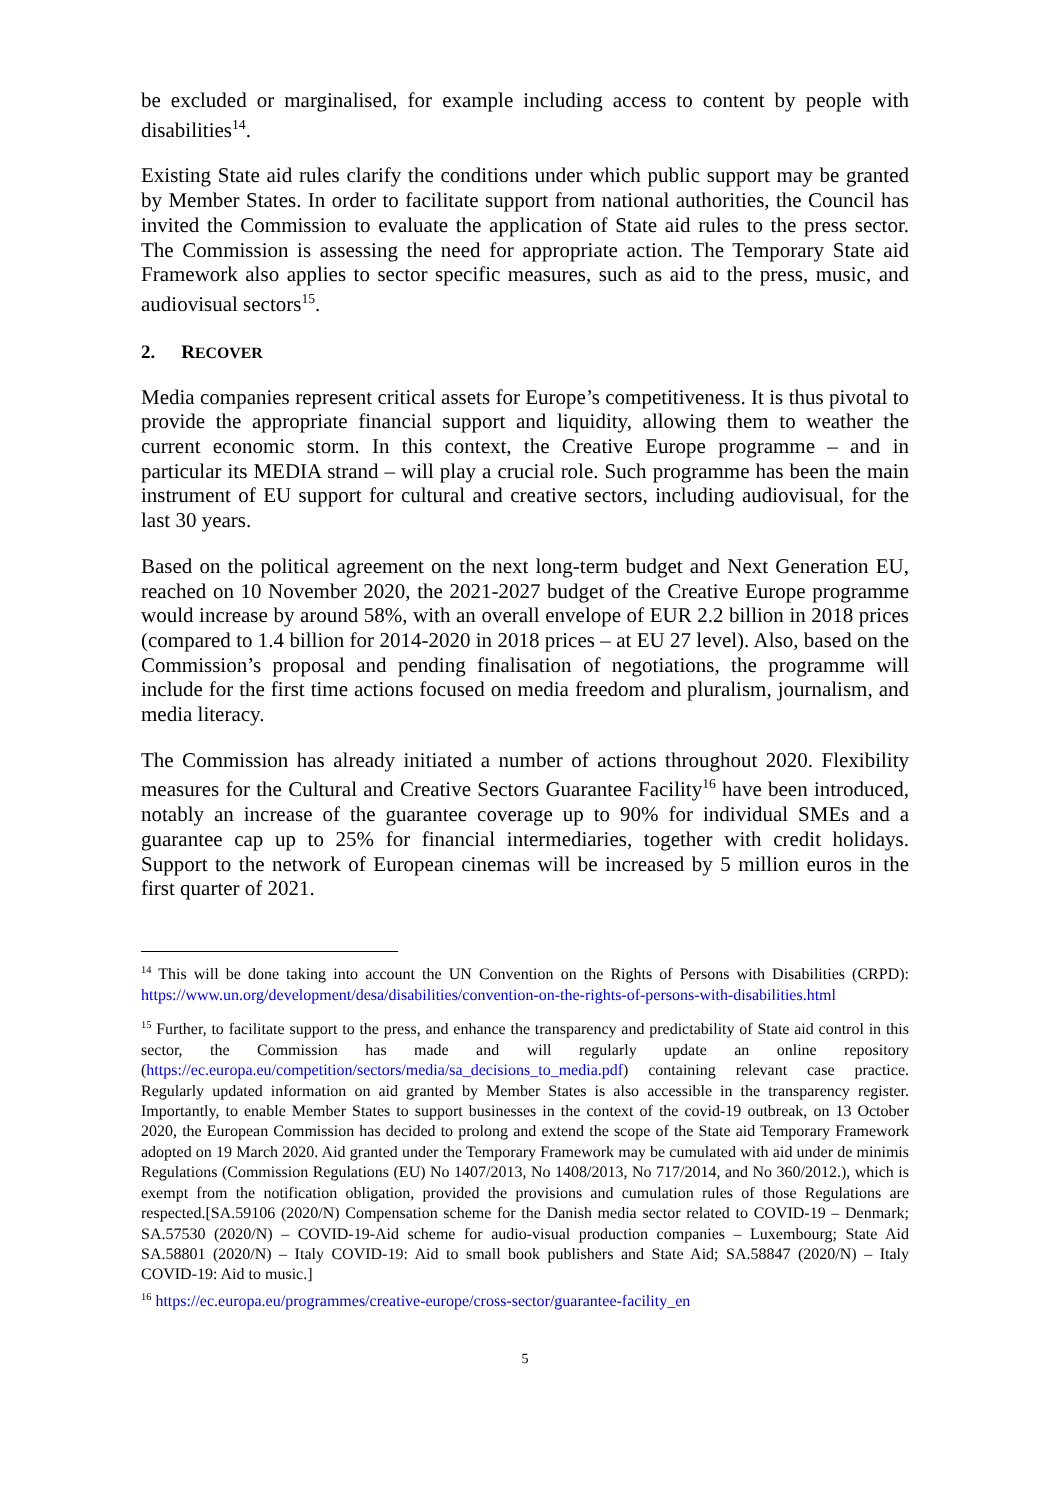be excluded or marginalised, for example including access to content by people with disabilities<sup>14</sup>.
Existing State aid rules clarify the conditions under which public support may be granted by Member States. In order to facilitate support from national authorities, the Council has invited the Commission to evaluate the application of State aid rules to the press sector. The Commission is assessing the need for appropriate action. The Temporary State aid Framework also applies to sector specific measures, such as aid to the press, music, and audiovisual sectors<sup>15</sup>.
2. RECOVER
Media companies represent critical assets for Europe’s competitiveness. It is thus pivotal to provide the appropriate financial support and liquidity, allowing them to weather the current economic storm. In this context, the Creative Europe programme – and in particular its MEDIA strand – will play a crucial role. Such programme has been the main instrument of EU support for cultural and creative sectors, including audiovisual, for the last 30 years.
Based on the political agreement on the next long-term budget and Next Generation EU, reached on 10 November 2020, the 2021-2027 budget of the Creative Europe programme would increase by around 58%, with an overall envelope of EUR 2.2 billion in 2018 prices (compared to 1.4 billion for 2014-2020 in 2018 prices – at EU 27 level). Also, based on the Commission’s proposal and pending finalisation of negotiations, the programme will include for the first time actions focused on media freedom and pluralism, journalism, and media literacy.
The Commission has already initiated a number of actions throughout 2020. Flexibility measures for the Cultural and Creative Sectors Guarantee Facility<sup>16</sup> have been introduced, notably an increase of the guarantee coverage up to 90% for individual SMEs and a guarantee cap up to 25% for financial intermediaries, together with credit holidays. Support to the network of European cinemas will be increased by 5 million euros in the first quarter of 2021.
<sup>14</sup> This will be done taking into account the UN Convention on the Rights of Persons with Disabilities (CRPD): https://www.un.org/development/desa/disabilities/convention-on-the-rights-of-persons-with-disabilities.html
<sup>15</sup> Further, to facilitate support to the press, and enhance the transparency and predictability of State aid control in this sector, the Commission has made and will regularly update an online repository (https://ec.europa.eu/competition/sectors/media/sa_decisions_to_media.pdf) containing relevant case practice. Regularly updated information on aid granted by Member States is also accessible in the transparency register. Importantly, to enable Member States to support businesses in the context of the covid-19 outbreak, on 13 October 2020, the European Commission has decided to prolong and extend the scope of the State aid Temporary Framework adopted on 19 March 2020. Aid granted under the Temporary Framework may be cumulated with aid under de minimis Regulations (Commission Regulations (EU) No 1407/2013, No 1408/2013, No 717/2014, and No 360/2012.), which is exempt from the notification obligation, provided the provisions and cumulation rules of those Regulations are respected.[SA.59106 (2020/N) Compensation scheme for the Danish media sector related to COVID-19 – Denmark; SA.57530 (2020/N) – COVID-19-Aid scheme for audio-visual production companies – Luxembourg; State Aid SA.58801 (2020/N) – Italy COVID-19: Aid to small book publishers and State Aid; SA.58847 (2020/N) – Italy COVID-19: Aid to music.]
<sup>16</sup> https://ec.europa.eu/programmes/creative-europe/cross-sector/guarantee-facility_en
5